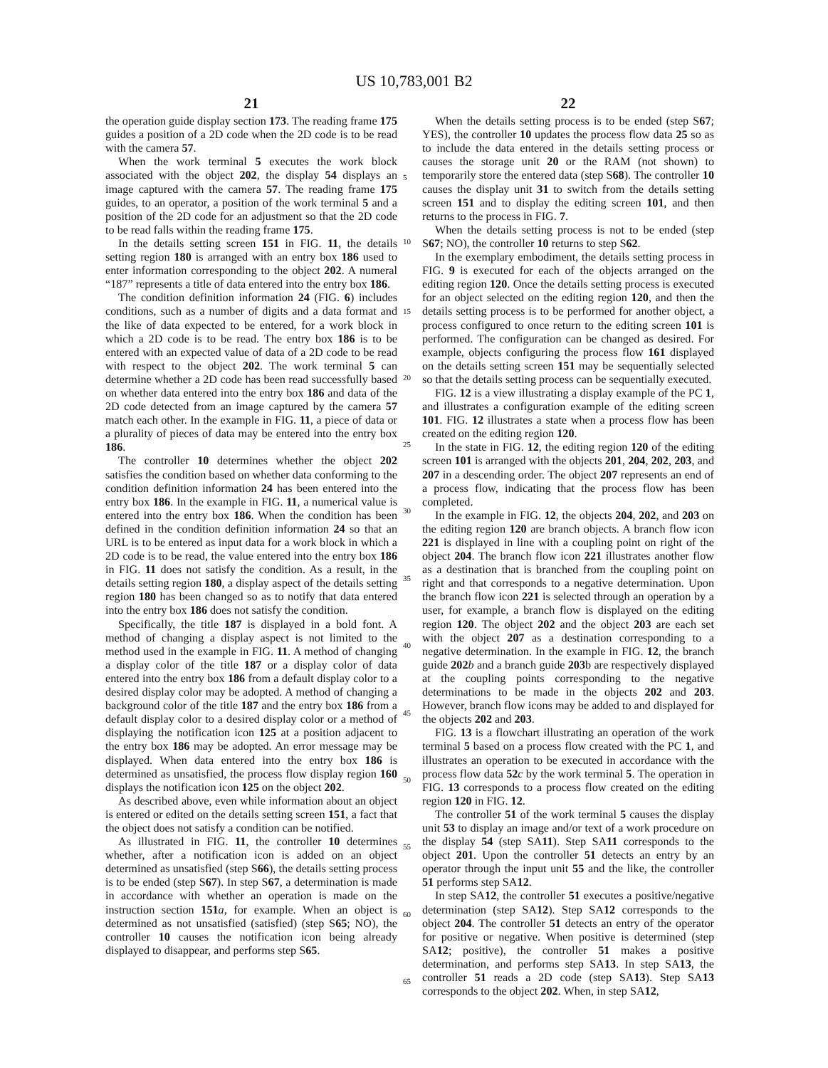US 10,783,001 B2
21
the operation guide display section 173. The reading frame 175 guides a position of a 2D code when the 2D code is to be read with the camera 57.
When the work terminal 5 executes the work block associated with the object 202, the display 54 displays an image captured with the camera 57. The reading frame 175 guides, to an operator, a position of the work terminal 5 and a position of the 2D code for an adjustment so that the 2D code to be read falls within the reading frame 175.
In the details setting screen 151 in FIG. 11, the details setting region 180 is arranged with an entry box 186 used to enter information corresponding to the object 202. A numeral “187” represents a title of data entered into the entry box 186.
The condition definition information 24 (FIG. 6) includes conditions, such as a number of digits and a data format and the like of data expected to be entered, for a work block in which a 2D code is to be read. The entry box 186 is to be entered with an expected value of data of a 2D code to be read with respect to the object 202. The work terminal 5 can determine whether a 2D code has been read successfully based on whether data entered into the entry box 186 and data of the 2D code detected from an image captured by the camera 57 match each other. In the example in FIG. 11, a piece of data or a plurality of pieces of data may be entered into the entry box 186.
The controller 10 determines whether the object 202 satisfies the condition based on whether data conforming to the condition definition information 24 has been entered into the entry box 186. In the example in FIG. 11, a numerical value is entered into the entry box 186. When the condition has been defined in the condition definition information 24 so that an URL is to be entered as input data for a work block in which a 2D code is to be read, the value entered into the entry box 186 in FIG. 11 does not satisfy the condition. As a result, in the details setting region 180, a display aspect of the details setting region 180 has been changed so as to notify that data entered into the entry box 186 does not satisfy the condition.
Specifically, the title 187 is displayed in a bold font. A method of changing a display aspect is not limited to the method used in the example in FIG. 11. A method of changing a display color of the title 187 or a display color of data entered into the entry box 186 from a default display color to a desired display color may be adopted. A method of changing a background color of the title 187 and the entry box 186 from a default display color to a desired display color or a method of displaying the notification icon 125 at a position adjacent to the entry box 186 may be adopted. An error message may be displayed. When data entered into the entry box 186 is determined as unsatisfied, the process flow display region 160 displays the notification icon 125 on the object 202.
As described above, even while information about an object is entered or edited on the details setting screen 151, a fact that the object does not satisfy a condition can be notified.
As illustrated in FIG. 11, the controller 10 determines whether, after a notification icon is added on an object determined as unsatisfied (step S66), the details setting process is to be ended (step S67). In step S67, a determination is made in accordance with whether an operation is made on the instruction section 151 a, for example. When an object is determined as not unsatisfied (satisfied) (step S65; NO), the controller 10 causes the notification icon being already displayed to disappear, and performs step S65.
22
When the details setting process is to be ended (step S67; YES), the controller 10 updates the process flow data 25 so as to include the data entered in the details setting process or causes the storage unit 20 or the RAM (not shown) to temporarily store the entered data (step S68). The controller 10 causes the display unit 31 to switch from the details setting screen 151 and to display the editing screen 101, and then returns to the process in FIG. 7.
When the details setting process is not to be ended (step S67; NO), the controller 10 returns to step S62.
In the exemplary embodiment, the details setting process in FIG. 9 is executed for each of the objects arranged on the editing region 120. Once the details setting process is executed for an object selected on the editing region 120, and then the details setting process is to be performed for another object, a process configured to once return to the editing screen 101 is performed. The configuration can be changed as desired. For example, objects configuring the process flow 161 displayed on the details setting screen 151 may be sequentially selected so that the details setting process can be sequentially executed.
FIG. 12 is a view illustrating a display example of the PC 1, and illustrates a configuration example of the editing screen 101. FIG. 12 illustrates a state when a process flow has been created on the editing region 120.
In the state in FIG. 12, the editing region 120 of the editing screen 101 is arranged with the objects 201, 204, 202, 203, and 207 in a descending order. The object 207 represents an end of a process flow, indicating that the process flow has been completed.
In the example in FIG. 12, the objects 204, 202, and 203 on the editing region 120 are branch objects. A branch flow icon 221 is displayed in line with a coupling point on right of the object 204. The branch flow icon 221 illustrates another flow as a destination that is branched from the coupling point on right and that corresponds to a negative determination. Upon the branch flow icon 221 is selected through an operation by a user, for example, a branch flow is displayed on the editing region 120. The object 202 and the object 203 are each set with the object 207 as a destination corresponding to a negative determination. In the example in FIG. 12, the branch guide 202 b and a branch guide 203b are respectively displayed at the coupling points corresponding to the negative determinations to be made in the objects 202 and 203. However, branch flow icons may be added to and displayed for the objects 202 and 203.
FIG. 13 is a flowchart illustrating an operation of the work terminal 5 based on a process flow created with the PC 1, and illustrates an operation to be executed in accordance with the process flow data 52 c by the work terminal 5. The operation in FIG. 13 corresponds to a process flow created on the editing region 120 in FIG. 12.
The controller 51 of the work terminal 5 causes the display unit 53 to display an image and/or text of a work procedure on the display 54 (step SA11). Step SA11 corresponds to the object 201. Upon the controller 51 detects an entry by an operator through the input unit 55 and the like, the controller 51 performs step SA12.
In step SA12, the controller 51 executes a positive/negative determination (step SA12). Step SA12 corresponds to the object 204. The controller 51 detects an entry of the operator for positive or negative. When positive is determined (step SA12; positive), the controller 51 makes a positive determination, and performs step SA13. In step SA13, the controller 51 reads a 2D code (step SA13). Step SA13 corresponds to the object 202. When, in step SA12,
5
10
15
20
25
30
35
40
45
50
55
60
65